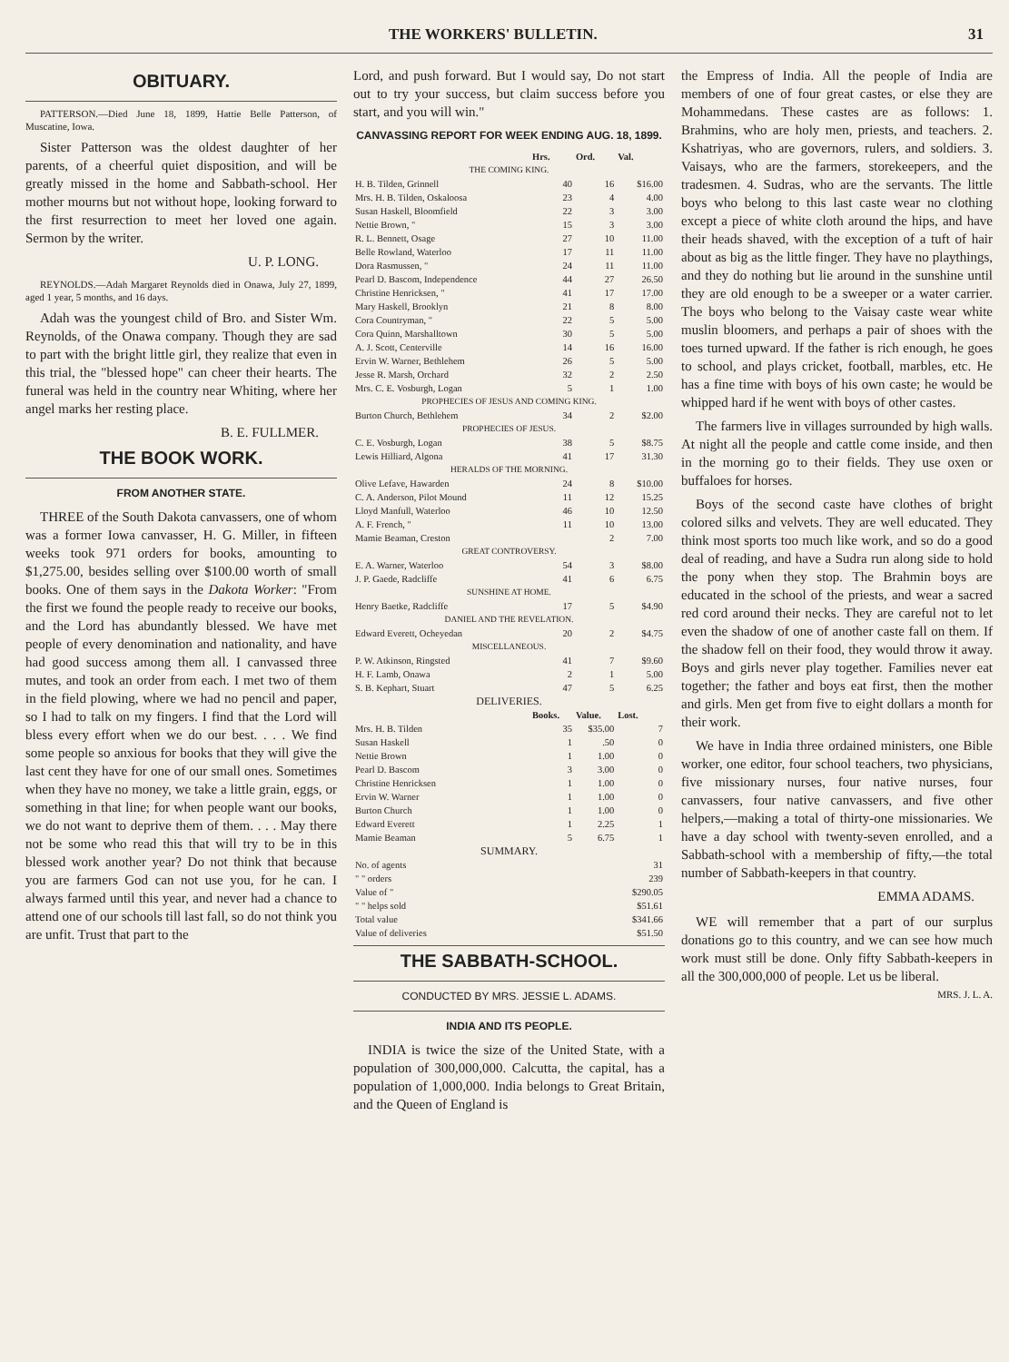THE WORKERS' BULLETIN. 31
OBITUARY.
PATTERSON.—Died June 18, 1899, Hattie Belle Patterson, of Muscatine, Iowa.
Sister Patterson was the oldest daughter of her parents, of a cheerful quiet disposition, and will be greatly missed in the home and Sabbath-school. Her mother mourns but not without hope, looking forward to the first resurrection to meet her loved one again. Sermon by the writer.
U. P. LONG.
REYNOLDS.—Adah Margaret Reynolds died in Onawa, July 27, 1899, aged 1 year, 5 months, and 16 days.
Adah was the youngest child of Bro. and Sister Wm. Reynolds, of the Onawa company. Though they are sad to part with the bright little girl, they realize that even in this trial, the "blessed hope" can cheer their hearts. The funeral was held in the country near Whiting, where her angel marks her resting place.
B. E. FULLMER.
THE BOOK WORK.
FROM ANOTHER STATE.
THREE of the South Dakota canvassers, one of whom was a former Iowa canvasser, H. G. Miller, in fifteen weeks took 971 orders for books, amounting to $1,275.00, besides selling over $100.00 worth of small books. One of them says in the Dakota Worker: "From the first we found the people ready to receive our books, and the Lord has abundantly blessed. We have met people of every denomination and nationality, and have had good success among them all. I canvassed three mutes, and took an order from each. I met two of them in the field plowing, where we had no pencil and paper, so I had to talk on my fingers. I find that the Lord will bless every effort when we do our best. . . . We find some people so anxious for books that they will give the last cent they have for one of our small ones. Sometimes when they have no money, we take a little grain, eggs, or something in that line; for when people want our books, we do not want to deprive them of them. . . . May there not be some who read this that will try to be in this blessed work another year? Do not think that because you are farmers God can not use you, for he can. I always farmed until this year, and never had a chance to attend one of our schools till last fall, so do not think you are unfit. Trust that part to the
Lord, and push forward. But I would say, Do not start out to try your success, but claim success before you start, and you will win."
CANVASSING REPORT FOR WEEK ENDING AUG. 18, 1899.
| | Hrs. | Ord. | Val. |
| --- | --- | --- | --- |
| THE COMING KING. | | | |
| H. B. Tilden, Grinnell | 40 | 16 | $16.00 |
| Mrs. H. B. Tilden, Oskaloosa | 23 | 4 | 4.00 |
| Susan Haskell, Bloomfield | 22 | 3 | 3.00 |
| Nettie Brown, " | 15 | 3 | 3.00 |
| R. L. Bennett, Osage | 27 | 10 | 11.00 |
| Belle Rowland, Waterloo | 17 | 11 | 11.00 |
| Dora Rasmussen, " | 24 | 11 | 11.00 |
| Pearl D. Bascom, Independence | 44 | 27 | 26.50 |
| Christine Henricksen, " | 41 | 17 | 17.00 |
| Mary Haskell, Brooklyn | 21 | 8 | 8.00 |
| Cora Countryman, " | 22 | 5 | 5.00 |
| Cora Quinn, Marshalltown | 30 | 5 | 5.00 |
| A. J. Scott, Centerville | 14 | 16 | 16.00 |
| Ervin W. Warner, Bethlehem | 26 | 5 | 5.00 |
| Jesse R. Marsh, Orchard | 32 | 2 | 2.50 |
| Mrs. C. E. Vosburgh, Logan | 5 | 1 | 1.00 |
| PROPHECIES OF JESUS AND COMING KING. | | | |
| Burton Church, Bethlehem | 34 | 2 | $2.00 |
| PROPHECIES OF JESUS. | | | |
| C. E. Vosburgh, Logan | 38 | 5 | $8.75 |
| Lewis Hilliard, Algona | 41 | 17 | 31.30 |
| HERALDS OF THE MORNING. | | | |
| Olive Lefave, Hawarden | 24 | 8 | $10.00 |
| C. A. Anderson, Pilot Mound | 11 | 12 | 15.25 |
| Lloyd Manfull, Waterloo | 46 | 10 | 12.50 |
| A. F. French, " | 11 | 10 | 13.00 |
| Mamie Beaman, Creston | | 2 | 7.00 |
| GREAT CONTROVERSY. | | | |
| E. A. Warner, Waterloo | 54 | 3 | $8.00 |
| J. P. Gaede, Radcliffe | 41 | 6 | 6.75 |
| SUNSHINE AT HOME. | | | |
| Henry Baetke, Radcliffe | 17 | 5 | $4.90 |
| DANIEL AND THE REVELATION. | | | |
| Edward Everett, Ocheyedan | 20 | 2 | $4.75 |
| MISCELLANEOUS. | | | |
| P. W. Atkinson, Ringsted | 41 | 7 | $9.60 |
| H. F. Lamb, Onawa | 2 | 1 | 5.00 |
| S. B. Kephart, Stuart | 47 | 5 | 6.25 |
| DELIVERIES. | | | |
| | Books. | Value. | Lost. |
| Mrs. H. B. Tilden | 35 | $35.00 | 7 |
| Susan Haskell | 1 | .50 | 0 |
| Nettie Brown | 1 | 1.00 | 0 |
| Pearl D. Bascom | 3 | 3.00 | 0 |
| Christine Henricksen | 1 | 1.00 | 0 |
| Ervin W. Warner | 1 | 1.00 | 0 |
| Burton Church | 1 | 1.00 | 0 |
| Edward Everett | 1 | 2.25 | 1 |
| Mamie Beaman | 5 | 6.75 | 1 |
| SUMMARY. | | | |
| No. of agents | | | 31 |
| " " orders | | | 239 |
| Value of " | | | $290.05 |
| " " helps sold | | | $51.61 |
| Total value | | | $341.66 |
| Value of deliveries | | | $51.50 |
THE SABBATH-SCHOOL.
CONDUCTED BY MRS. JESSIE L. ADAMS.
INDIA AND ITS PEOPLE.
INDIA is twice the size of the United State, with a population of 300,000,000. Calcutta, the capital, has a population of 1,000,000. India belongs to Great Britain, and the Queen of England is
the Empress of India. All the people of India are members of one of four great castes, or else they are Mohammedans. These castes are as follows: 1. Brahmins, who are holy men, priests, and teachers. 2. Kshatriyas, who are governors, rulers, and soldiers. 3. Vaisays, who are the farmers, storekeepers, and the tradesmen. 4. Sudras, who are the servants. The little boys who belong to this last caste wear no clothing except a piece of white cloth around the hips, and have their heads shaved, with the exception of a tuft of hair about as big as the little finger. They have no playthings, and they do nothing but lie around in the sunshine until they are old enough to be a sweeper or a water carrier. The boys who belong to the Vaisay caste wear white muslin bloomers, and perhaps a pair of shoes with the toes turned upward. If the father is rich enough, he goes to school, and plays cricket, football, marbles, etc. He has a fine time with boys of his own caste; he would be whipped hard if he went with boys of other castes.
The farmers live in villages surrounded by high walls. At night all the people and cattle come inside, and then in the morning go to their fields. They use oxen or buffaloes for horses.
Boys of the second caste have clothes of bright colored silks and velvets. They are well educated. They think most sports too much like work, and so do a good deal of reading, and have a Sudra run along side to hold the pony when they stop. The Brahmin boys are educated in the school of the priests, and wear a sacred red cord around their necks. They are careful not to let even the shadow of one of another caste fall on them. If the shadow fell on their food, they would throw it away. Boys and girls never play together. Families never eat together; the father and boys eat first, then the mother and girls. Men get from five to eight dollars a month for their work.
We have in India three ordained ministers, one Bible worker, one editor, four school teachers, two physicians, five missionary nurses, four native nurses, four canvassers, four native canvassers, and five other helpers,—making a total of thirty-one missionaries. We have a day school with twenty-seven enrolled, and a Sabbath-school with a membership of fifty,—the total number of Sabbath-keepers in that country.
EMMA ADAMS.
WE will remember that a part of our surplus donations go to this country, and we can see how much work must still be done. Only fifty Sabbath-keepers in all the 300,000,000 of people. Let us be liberal. MRS. J. L. A.